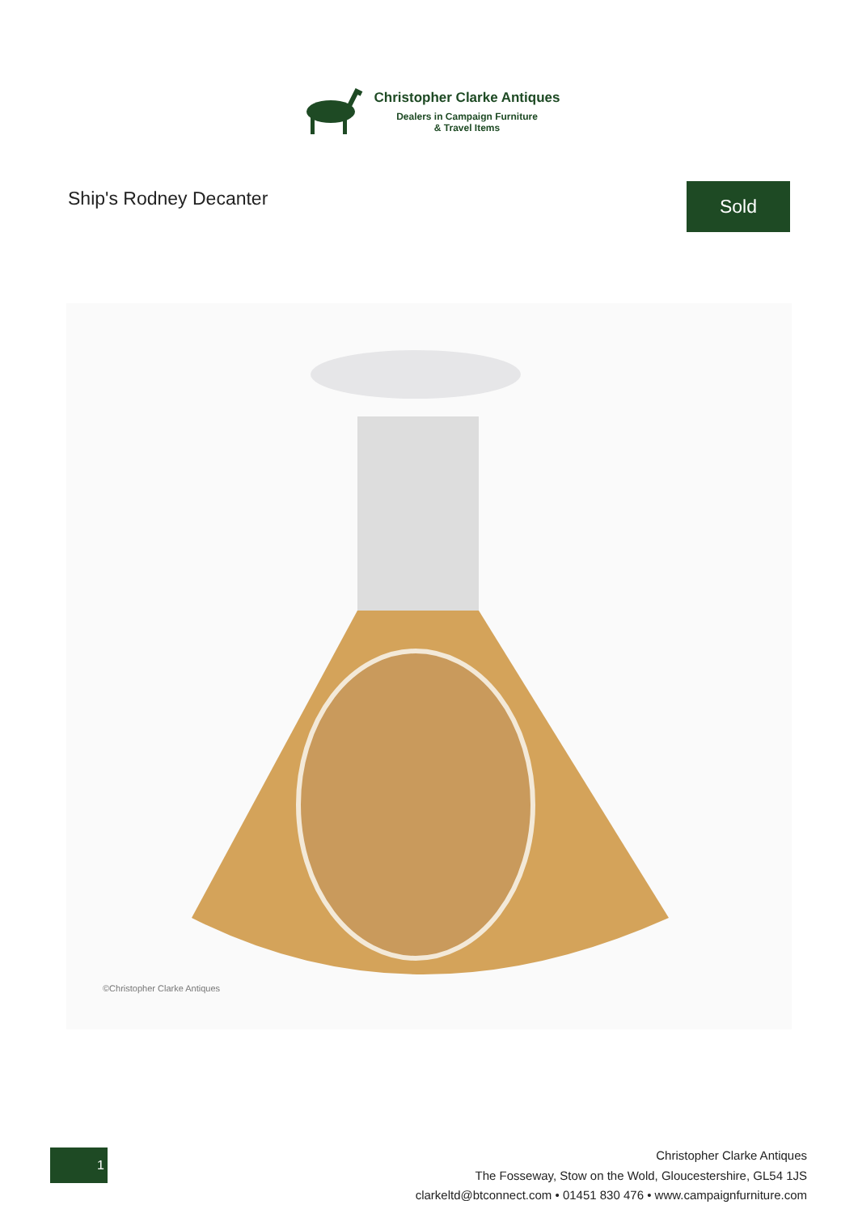Christopher Clarke Antiques
Dealers in Campaign Furniture
& Travel Items
Ship's Rodney Decanter
Sold
©Christopher Clarke Antiques
1
Christopher Clarke Antiques
The Fosseway, Stow on the Wold, Gloucestershire, GL54 1JS
clarkeltd@btconnect.com • 01451 830 476 • www.campaignfurniture.com